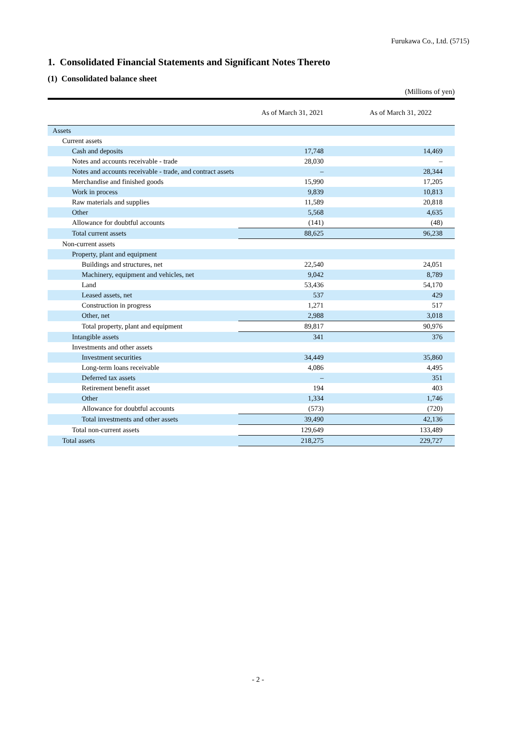Furukawa Co., Ltd. (5715)
1. Consolidated Financial Statements and Significant Notes Thereto
(1) Consolidated balance sheet
(Millions of yen)
| | As of March 31, 2021 | As of March 31, 2022 |
| --- | --- | --- |
| Assets | | |
| Current assets | | |
| Cash and deposits | 17,748 | 14,469 |
| Notes and accounts receivable - trade | 28,030 | – |
| Notes and accounts receivable - trade, and contract assets | – | 28,344 |
| Merchandise and finished goods | 15,990 | 17,205 |
| Work in process | 9,839 | 10,813 |
| Raw materials and supplies | 11,589 | 20,818 |
| Other | 5,568 | 4,635 |
| Allowance for doubtful accounts | (141) | (48) |
| Total current assets | 88,625 | 96,238 |
| Non-current assets | | |
| Property, plant and equipment | | |
| Buildings and structures, net | 22,540 | 24,051 |
| Machinery, equipment and vehicles, net | 9,042 | 8,789 |
| Land | 53,436 | 54,170 |
| Leased assets, net | 537 | 429 |
| Construction in progress | 1,271 | 517 |
| Other, net | 2,988 | 3,018 |
| Total property, plant and equipment | 89,817 | 90,976 |
| Intangible assets | 341 | 376 |
| Investments and other assets | | |
| Investment securities | 34,449 | 35,860 |
| Long-term loans receivable | 4,086 | 4,495 |
| Deferred tax assets | – | 351 |
| Retirement benefit asset | 194 | 403 |
| Other | 1,334 | 1,746 |
| Allowance for doubtful accounts | (573) | (720) |
| Total investments and other assets | 39,490 | 42,136 |
| Total non-current assets | 129,649 | 133,489 |
| Total assets | 218,275 | 229,727 |
- 2 -